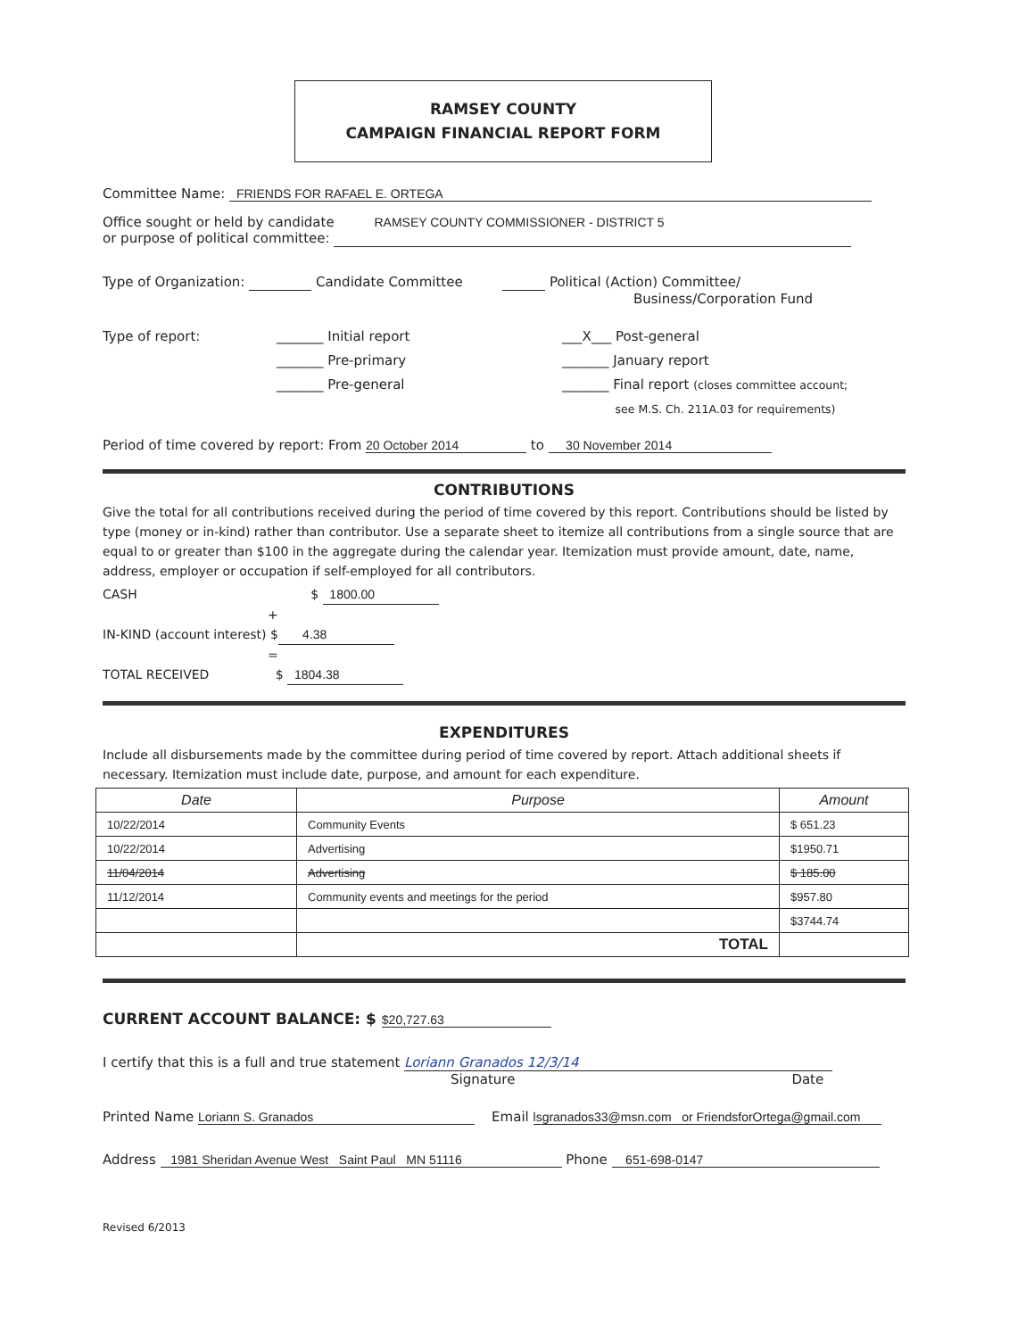RAMSEY COUNTY
CAMPAIGN FINANCIAL REPORT FORM
Committee Name: FRIENDS FOR RAFAEL E. ORTEGA
Office sought or held by candidate RAMSEY COUNTY COMMISSIONER - DISTRICT 5
or purpose of political committee:
Type of Organization: Candidate Committee Political (Action) Committee/
Business/Corporation Fund
Type of report: _______ Initial report
_______ Pre-primary
_______ Pre-general
___X___ Post-general
_______ January report
_______ Final report (closes committee account;
see M.S. Ch. 211A.03 for requirements)
Period of time covered by report: From 20 October 2014 to 30 November 2014
CONTRIBUTIONS
Give the total for all contributions received during the period of time covered by this report. Contributions should be listed by type (money or in-kind) rather than contributor. Use a separate sheet to itemize all contributions from a single source that are equal to or greater than $100 in the aggregate during the calendar year. Itemization must provide amount, date, name, address, employer or occupation if self-employed for all contributors.
CASH $ 1800.00
+
IN-KIND (account interest) $ 4.38
=
TOTAL RECEIVED $ 1804.38
EXPENDITURES
Include all disbursements made by the committee during period of time covered by report. Attach additional sheets if necessary. Itemization must include date, purpose, and amount for each expenditure.
| Date | Purpose | Amount |
| --- | --- | --- |
| 10/22/2014 | Community Events | $ 651.23 |
| 10/22/2014 | Advertising | $1950.71 |
| 11/04/2014 | Advertising | $ 185.00 |
| 11/12/2014 | Community events and meetings for the period | $957.80 |
| | | $3744.74 |
| | TOTAL | |
CURRENT ACCOUNT BALANCE: $ $20,727.63
I certify that this is a full and true statement Loriann Granados 12/3/14
Signature Date
Printed Name Loriann S. Granados Email lsgranados33@msn.com or FriendsforOrtega@gmail.com
Address 1981 Sheridan Avenue West Saint Paul MN 51116 Phone 651-698-0147
Revised 6/2013